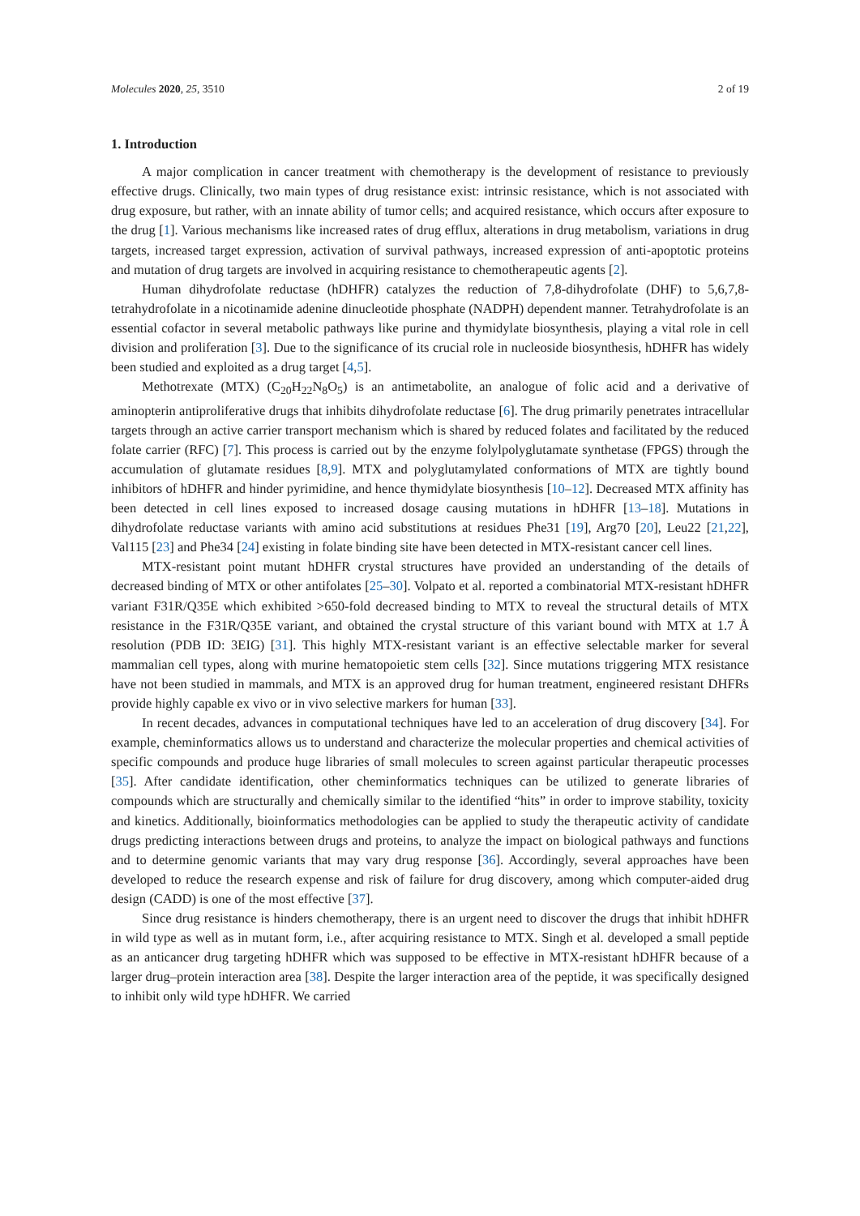Molecules 2020, 25, 3510 2 of 19
1. Introduction
A major complication in cancer treatment with chemotherapy is the development of resistance to previously effective drugs. Clinically, two main types of drug resistance exist: intrinsic resistance, which is not associated with drug exposure, but rather, with an innate ability of tumor cells; and acquired resistance, which occurs after exposure to the drug [1]. Various mechanisms like increased rates of drug efflux, alterations in drug metabolism, variations in drug targets, increased target expression, activation of survival pathways, increased expression of anti-apoptotic proteins and mutation of drug targets are involved in acquiring resistance to chemotherapeutic agents [2].
Human dihydrofolate reductase (hDHFR) catalyzes the reduction of 7,8-dihydrofolate (DHF) to 5,6,7,8-tetrahydrofolate in a nicotinamide adenine dinucleotide phosphate (NADPH) dependent manner. Tetrahydrofolate is an essential cofactor in several metabolic pathways like purine and thymidylate biosynthesis, playing a vital role in cell division and proliferation [3]. Due to the significance of its crucial role in nucleoside biosynthesis, hDHFR has widely been studied and exploited as a drug target [4,5].
Methotrexate (MTX) (C<sub>20</sub>H<sub>22</sub>N<sub>8</sub>O<sub>5</sub>) is an antimetabolite, an analogue of folic acid and a derivative of aminopterin antiproliferative drugs that inhibits dihydrofolate reductase [6]. The drug primarily penetrates intracellular targets through an active carrier transport mechanism which is shared by reduced folates and facilitated by the reduced folate carrier (RFC) [7]. This process is carried out by the enzyme folylpolyglutamate synthetase (FPGS) through the accumulation of glutamate residues [8,9]. MTX and polyglutamylated conformations of MTX are tightly bound inhibitors of hDHFR and hinder pyrimidine, and hence thymidylate biosynthesis [10–12]. Decreased MTX affinity has been detected in cell lines exposed to increased dosage causing mutations in hDHFR [13–18]. Mutations in dihydrofolate reductase variants with amino acid substitutions at residues Phe31 [19], Arg70 [20], Leu22 [21,22], Val115 [23] and Phe34 [24] existing in folate binding site have been detected in MTX-resistant cancer cell lines.
MTX-resistant point mutant hDHFR crystal structures have provided an understanding of the details of decreased binding of MTX or other antifolates [25–30]. Volpato et al. reported a combinatorial MTX-resistant hDHFR variant F31R/Q35E which exhibited >650-fold decreased binding to MTX to reveal the structural details of MTX resistance in the F31R/Q35E variant, and obtained the crystal structure of this variant bound with MTX at 1.7 Å resolution (PDB ID: 3EIG) [31]. This highly MTX-resistant variant is an effective selectable marker for several mammalian cell types, along with murine hematopoietic stem cells [32]. Since mutations triggering MTX resistance have not been studied in mammals, and MTX is an approved drug for human treatment, engineered resistant DHFRs provide highly capable ex vivo or in vivo selective markers for human [33].
In recent decades, advances in computational techniques have led to an acceleration of drug discovery [34]. For example, cheminformatics allows us to understand and characterize the molecular properties and chemical activities of specific compounds and produce huge libraries of small molecules to screen against particular therapeutic processes [35]. After candidate identification, other cheminformatics techniques can be utilized to generate libraries of compounds which are structurally and chemically similar to the identified “hits” in order to improve stability, toxicity and kinetics. Additionally, bioinformatics methodologies can be applied to study the therapeutic activity of candidate drugs predicting interactions between drugs and proteins, to analyze the impact on biological pathways and functions and to determine genomic variants that may vary drug response [36]. Accordingly, several approaches have been developed to reduce the research expense and risk of failure for drug discovery, among which computer-aided drug design (CADD) is one of the most effective [37].
Since drug resistance is hinders chemotherapy, there is an urgent need to discover the drugs that inhibit hDHFR in wild type as well as in mutant form, i.e., after acquiring resistance to MTX. Singh et al. developed a small peptide as an anticancer drug targeting hDHFR which was supposed to be effective in MTX-resistant hDHFR because of a larger drug–protein interaction area [38]. Despite the larger interaction area of the peptide, it was specifically designed to inhibit only wild type hDHFR. We carried